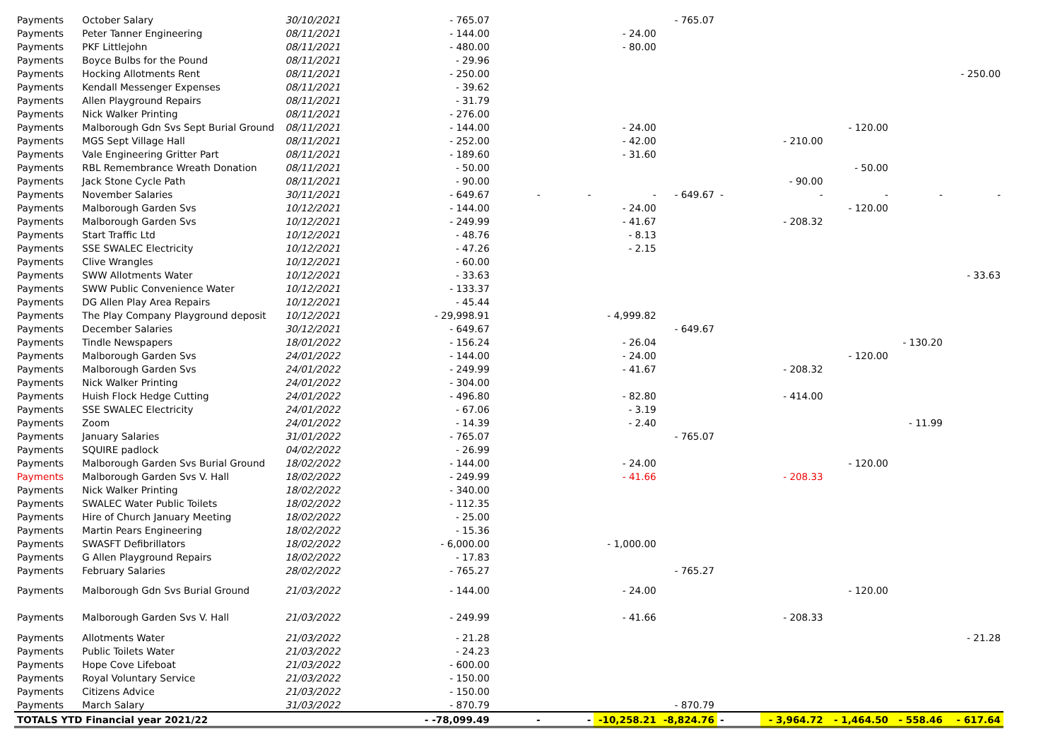| Payments | October Salary | 30/10/2021 | - 765.07 | | | | - 765.07 | | | | | |
| Payments | Peter Tanner Engineering | 08/11/2021 | - 144.00 | | | - 24.00 | | | | | | |
| Payments | PKF Littlejohn | 08/11/2021 | - 480.00 | | | - 80.00 | | | | | | |
| Payments | Boyce Bulbs for the Pound | 08/11/2021 | - 29.96 | | | | | | | | | |
| Payments | Hocking Allotments Rent | 08/11/2021 | - 250.00 | | | | | | | | | - 250.00 |
| Payments | Kendall Messenger Expenses | 08/11/2021 | - 39.62 | | | | | | | | | |
| Payments | Allen Playground Repairs | 08/11/2021 | - 31.79 | | | | | | | | | |
| Payments | Nick Walker Printing | 08/11/2021 | - 276.00 | | | | | | | | | |
| Payments | Malborough Gdn Svs Sept Burial Ground | 08/11/2021 | - 144.00 | | | - 24.00 | | | | - 120.00 | | |
| Payments | MGS Sept Village Hall | 08/11/2021 | - 252.00 | | | - 42.00 | | | - 210.00 | | | |
| Payments | Vale Engineering Gritter Part | 08/11/2021 | - 189.60 | | | - 31.60 | | | | | | |
| Payments | RBL Remembrance Wreath Donation | 08/11/2021 | - 50.00 | | | | | | | - 50.00 | | |
| Payments | Jack Stone Cycle Path | 08/11/2021 | - 90.00 | | | | | | - 90.00 | | | |
| Payments | November Salaries | 30/11/2021 | - 649.67 | - | - | - | - 649.67 | - | - | - | - | - |
| Payments | Malborough Garden Svs | 10/12/2021 | - 144.00 | | | - 24.00 | | | | - 120.00 | | |
| Payments | Malborough Garden Svs | 10/12/2021 | - 249.99 | | | - 41.67 | | | - 208.32 | | | |
| Payments | Start Traffic Ltd | 10/12/2021 | - 48.76 | | | - 8.13 | | | | | | |
| Payments | SSE SWALEC Electricity | 10/12/2021 | - 47.26 | | | - 2.15 | | | | | | |
| Payments | Clive Wrangles | 10/12/2021 | - 60.00 | | | | | | | | | |
| Payments | SWW Allotments Water | 10/12/2021 | - 33.63 | | | | | | | | | - 33.63 |
| Payments | SWW Public Convenience Water | 10/12/2021 | - 133.37 | | | | | | | | | |
| Payments | DG Allen Play Area Repairs | 10/12/2021 | - 45.44 | | | | | | | | | |
| Payments | The Play Company Playground deposit | 10/12/2021 | - 29,998.91 | | | - 4,999.82 | | | | | | |
| Payments | December Salaries | 30/12/2021 | - 649.67 | | | | - 649.67 | | | | | |
| Payments | Tindle Newspapers | 18/01/2022 | - 156.24 | | | - 26.04 | | | | | - 130.20 | |
| Payments | Malborough Garden Svs | 24/01/2022 | - 144.00 | | | - 24.00 | | | | - 120.00 | | |
| Payments | Malborough Garden Svs | 24/01/2022 | - 249.99 | | | - 41.67 | | | - 208.32 | | | |
| Payments | Nick Walker Printing | 24/01/2022 | - 304.00 | | | | | | | | | |
| Payments | Huish Flock Hedge Cutting | 24/01/2022 | - 496.80 | | | - 82.80 | | | - 414.00 | | | |
| Payments | SSE SWALEC Electricity | 24/01/2022 | - 67.06 | | | - 3.19 | | | | | | |
| Payments | Zoom | 24/01/2022 | - 14.39 | | | - 2.40 | | | | | - 11.99 | |
| Payments | January Salaries | 31/01/2022 | - 765.07 | | | | - 765.07 | | | | | |
| Payments | SQUIRE padlock | 04/02/2022 | - 26.99 | | | | | | | | | |
| Payments | Malborough Garden Svs Burial Ground | 18/02/2022 | - 144.00 | | | - 24.00 | | | | - 120.00 | | |
| Payments | Malborough Garden Svs V. Hall | 18/02/2022 | - 249.99 | | | - 41.66 | | | - 208.33 | | | |
| Payments | Nick Walker Printing | 18/02/2022 | - 340.00 | | | | | | | | | |
| Payments | SWALEC Water Public Toilets | 18/02/2022 | - 112.35 | | | | | | | | | |
| Payments | Hire of Church January Meeting | 18/02/2022 | - 25.00 | | | | | | | | | |
| Payments | Martin Pears Engineering | 18/02/2022 | - 15.36 | | | | | | | | | |
| Payments | SWASFT Defibrillators | 18/02/2022 | - 6,000.00 | | | - 1,000.00 | | | | | | |
| Payments | G Allen Playground Repairs | 18/02/2022 | - 17.83 | | | | | | | | | |
| Payments | February Salaries | 28/02/2022 | - 765.27 | | | | - 765.27 | | | | | |
| Payments | Malborough Gdn Svs Burial Ground | 21/03/2022 | - 144.00 | | | - 24.00 | | | | - 120.00 | | |
| Payments | Malborough Garden Svs V. Hall | 21/03/2022 | - 249.99 | | | - 41.66 | | | - 208.33 | | | |
| Payments | Allotments Water | 21/03/2022 | - 21.28 | | | | | | | | | - 21.28 |
| Payments | Public Toilets Water | 21/03/2022 | - 24.23 | | | | | | | | | |
| Payments | Hope Cove Lifeboat | 21/03/2022 | - 600.00 | | | | | | | | | |
| Payments | Royal Voluntary Service | 21/03/2022 | - 150.00 | | | | | | | | | |
| Payments | Citizens Advice | 21/03/2022 | - 150.00 | | | | | | | | | |
| Payments | March Salary | 31/03/2022 | - 870.79 | | | | - 870.79 | | | | | |
| TOTALS YTD Financial year 2021/22 | | | - -78,099.49 | - | - | -10,258.21 | -8,824.76 | - | - 3,964.72 | - 1,464.50 | - 558.46 | - 617.64 |